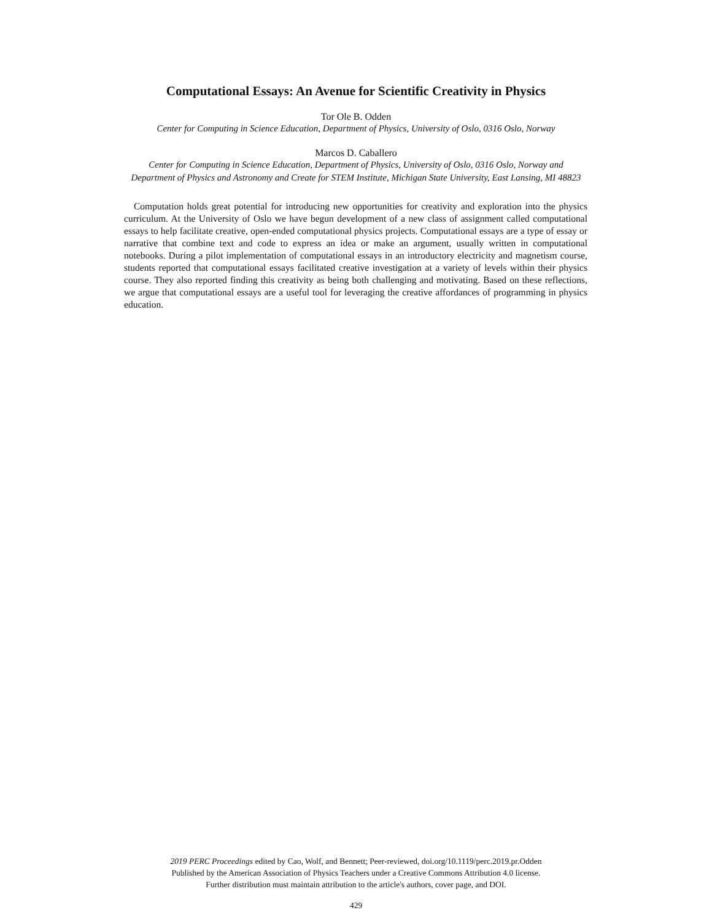Computational Essays: An Avenue for Scientific Creativity in Physics
Tor Ole B. Odden
Center for Computing in Science Education, Department of Physics, University of Oslo, 0316 Oslo, Norway
Marcos D. Caballero
Center for Computing in Science Education, Department of Physics, University of Oslo, 0316 Oslo, Norway and
Department of Physics and Astronomy and Create for STEM Institute, Michigan State University, East Lansing, MI 48823
Computation holds great potential for introducing new opportunities for creativity and exploration into the physics curriculum. At the University of Oslo we have begun development of a new class of assignment called computational essays to help facilitate creative, open-ended computational physics projects. Computational essays are a type of essay or narrative that combine text and code to express an idea or make an argument, usually written in computational notebooks. During a pilot implementation of computational essays in an introductory electricity and magnetism course, students reported that computational essays facilitated creative investigation at a variety of levels within their physics course. They also reported finding this creativity as being both challenging and motivating. Based on these reflections, we argue that computational essays are a useful tool for leveraging the creative affordances of programming in physics education.
2019 PERC Proceedings edited by Cao, Wolf, and Bennett; Peer-reviewed, doi.org/10.1119/perc.2019.pr.Odden
Published by the American Association of Physics Teachers under a Creative Commons Attribution 4.0 license.
Further distribution must maintain attribution to the article's authors, cover page, and DOI.
429